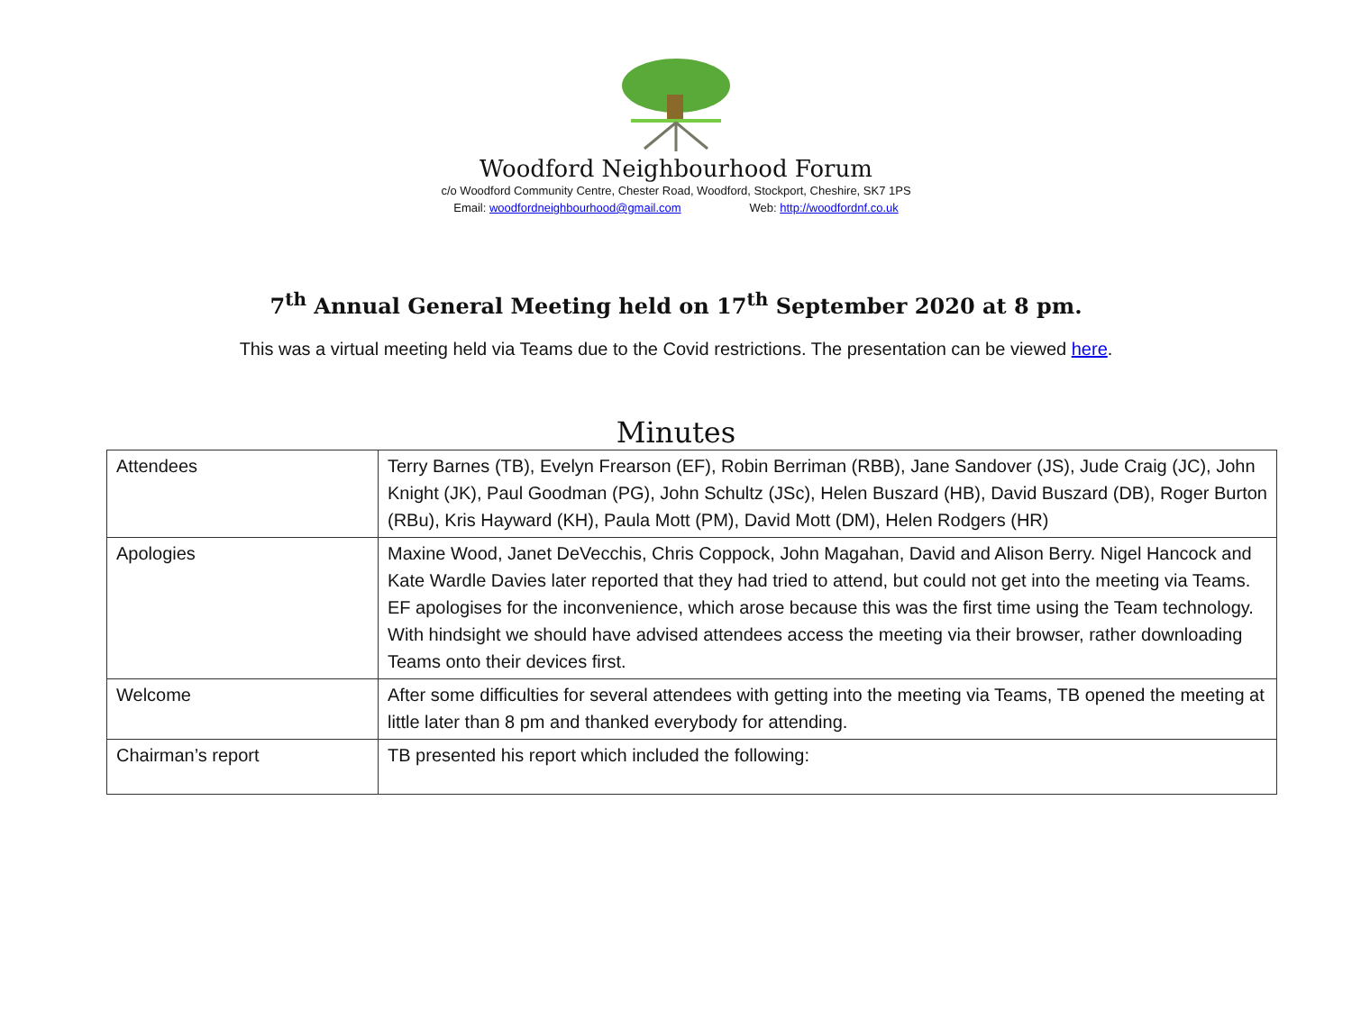Woodford Neighbourhood Forum
c/o Woodford Community Centre, Chester Road, Woodford, Stockport, Cheshire, SK7 1PS
Email: woodfordneighbourhood@gmail.com Web: http://woodfordnf.co.uk
7<sup>th</sup> Annual General Meeting held on 17<sup>th</sup> September 2020 at 8 pm.
This was a virtual meeting held via Teams due to the Covid restrictions. The presentation can be viewed here.
Minutes
| Attendees | Terry Barnes (TB), Evelyn Frearson (EF), Robin Berriman (RBB), Jane Sandover (JS), Jude Craig (JC), John Knight (JK), Paul Goodman (PG), John Schultz (JSc), Helen Buszard (HB), David Buszard (DB), Roger Burton (RBu), Kris Hayward (KH), Paula Mott (PM), David Mott (DM), Helen Rodgers (HR) |
| Apologies | Maxine Wood, Janet DeVecchis, Chris Coppock, John Magahan, David and Alison Berry. Nigel Hancock and Kate Wardle Davies later reported that they had tried to attend, but could not get into the meeting via Teams. EF apologises for the inconvenience, which arose because this was the first time using the Team technology. With hindsight we should have advised attendees access the meeting via their browser, rather downloading Teams onto their devices first. |
| Welcome | After some difficulties for several attendees with getting into the meeting via Teams, TB opened the meeting at little later than 8 pm and thanked everybody for attending. |
| Chairman’s report | TB presented his report which included the following: |